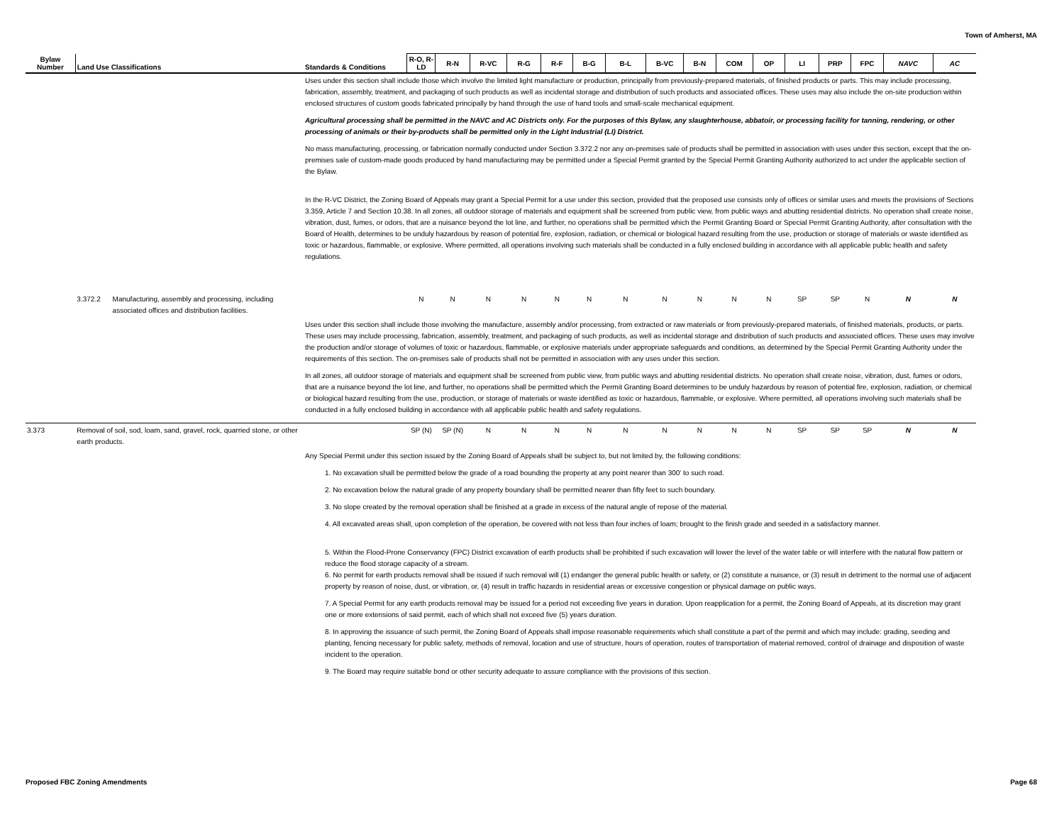Town of Amherst, MA
| Bylaw Number | Land Use Classifications | | Standards & Conditions | R-O, R-LD | R-N | R-VC | R-G | R-F | B-G | B-L | B-VC | B-N | COM | OP | LI | PRP | FPC | NAVC | AC |
| --- | --- | --- | --- | --- | --- | --- | --- | --- | --- | --- | --- | --- | --- | --- | --- | --- | --- | --- | --- |
| | | | Uses under this section shall include those which involve the limited light manufacture or production, principally from previously-prepared materials, of finished products or parts. This may include processing, fabrication, assembly, treatment, and packaging of such products as well as incidental storage and distribution of such products and associated offices. These uses may also include the on-site production within enclosed structures of custom goods fabricated principally by hand through the use of hand tools and small-scale mechanical equipment. Agricultural processing shall be permitted in the NAVC and AC Districts only. For the purposes of this Bylaw, any slaughterhouse, abbatoir, or processing facility for tanning, rendering, or other processing of animals or their by-products shall be permitted only in the Light Industrial (LI) District. No mass manufacturing, processing, or fabrication normally conducted under Section 3.372.2 nor any on-premises sale of products shall be permitted in association with uses under this section, except that the on-premises sale of custom-made goods produced by hand manufacturing may be permitted under a Special Permit granted by the Special Permit Granting Authority authorized to act under the applicable section of the Bylaw. In the R-VC District, the Zoning Board of Appeals may grant a Special Permit for a use under this section, provided that the proposed use consists only of offices or similar uses and meets the provisions of Sections 3.359, Article 7 and Section 10.38. In all zones, all outdoor storage of materials and equipment shall be screened from public view, from public ways and abutting residential districts. No operation shall create noise, vibration, dust, fumes, or odors, that are a nuisance beyond the lot line, and further, no operations shall be permitted which the Permit Granting Board or Special Permit Granting Authority, after consultation with the Board of Health, determines to be unduly hazardous by reason of potential fire, explosion, radiation, or chemical or biological hazard resulting from the use, production or storage of materials or waste identified as toxic or hazardous, flammable, or explosive. Where permitted, all operations involving such materials shall be conducted in a fully enclosed building in accordance with all applicable public health and safety regulations. | | | | | | | | | | | | | | | | |
| | 3.372.2 | Manufacturing, assembly and processing, including associated offices and distribution facilities. | | N | N | N | N | N | N | N | N | N | N | N | SP | SP | N | N | N |
| | | | Uses under this section shall include those involving the manufacture, assembly and/or processing, from extracted or raw materials or from previously-prepared materials, of finished materials, products, or parts. These uses may include processing, fabrication, assembly, treatment, and packaging of such products, as well as incidental storage and distribution of such products and associated offices. These uses may involve the production and/or storage of volumes of toxic or hazardous, flammable, or explosive materials under appropriate safeguards and conditions, as determined by the Special Permit Granting Authority under the requirements of this section. The on-premises sale of products shall not be permitted in association with any uses under this section. In all zones, all outdoor storage of materials and equipment shall be screened from public view, from public ways and abutting residential districts. No operation shall create noise, vibration, dust, fumes or odors, that are a nuisance beyond the lot line, and further, no operations shall be permitted which the Permit Granting Board determines to be unduly hazardous by reason of potential fire, explosion, radiation, or chemical or biological hazard resulting from the use, production, or storage of materials or waste identified as toxic or hazardous, flammable, or explosive. Where permitted, all operations involving such materials shall be conducted in a fully enclosed building in accordance with all applicable public health and safety regulations. | | | | | | | | | | | | | | | | |
| 3.373 | Removal of soil, sod, loam, sand, gravel, rock, quarried stone, or other earth products. | | | SP (N) | SP (N) | N | N | N | N | N | N | N | N | N | SP | SP | SP | N | N |
| | | | Any Special Permit under this section issued by the Zoning Board of Appeals shall be subject to, but not limited by, the following conditions: 1. No excavation shall be permitted below the grade of a road bounding the property at any point nearer than 300' to such road. 2. No excavation below the natural grade of any property boundary shall be permitted nearer than fifty feet to such boundary. 3. No slope created by the removal operation shall be finished at a grade in excess of the natural angle of repose of the material. 4. All excavated areas shall, upon completion of the operation, be covered with not less than four inches of loam; brought to the finish grade and seeded in a satisfactory manner. 5. Within the Flood-Prone Conservancy (FPC) District excavation of earth products shall be prohibited if such excavation will lower the level of the water table or will interfere with the natural flow pattern or reduce the flood storage capacity of a stream. 6. No permit for earth products removal shall be issued if such removal will (1) endanger the general public health or safety, or (2) constitute a nuisance, or (3) result in detriment to the normal use of adjacent property by reason of noise, dust, or vibration, or, (4) result in traffic hazards in residential areas or excessive congestion or physical damage on public ways. 7. A Special Permit for any earth products removal may be issued for a period not exceeding five years in duration. Upon reapplication for a permit, the Zoning Board of Appeals, at its discretion may grant one or more extensions of said permit, each of which shall not exceed five (5) years duration. 8. In approving the issuance of such permit, the Zoning Board of Appeals shall impose reasonable requirements which shall constitute a part of the permit and which may include: grading, seeding and planting, fencing necessary for public safety, methods of removal, location and use of structure, hours of operation, routes of transportation of material removed, control of drainage and disposition of waste incident to the operation. 9. The Board may require suitable bond or other security adequate to assure compliance with the provisions of this section. | | | | | | | | | | | | | | | | |
Proposed FBC Zoning Amendments Page 68